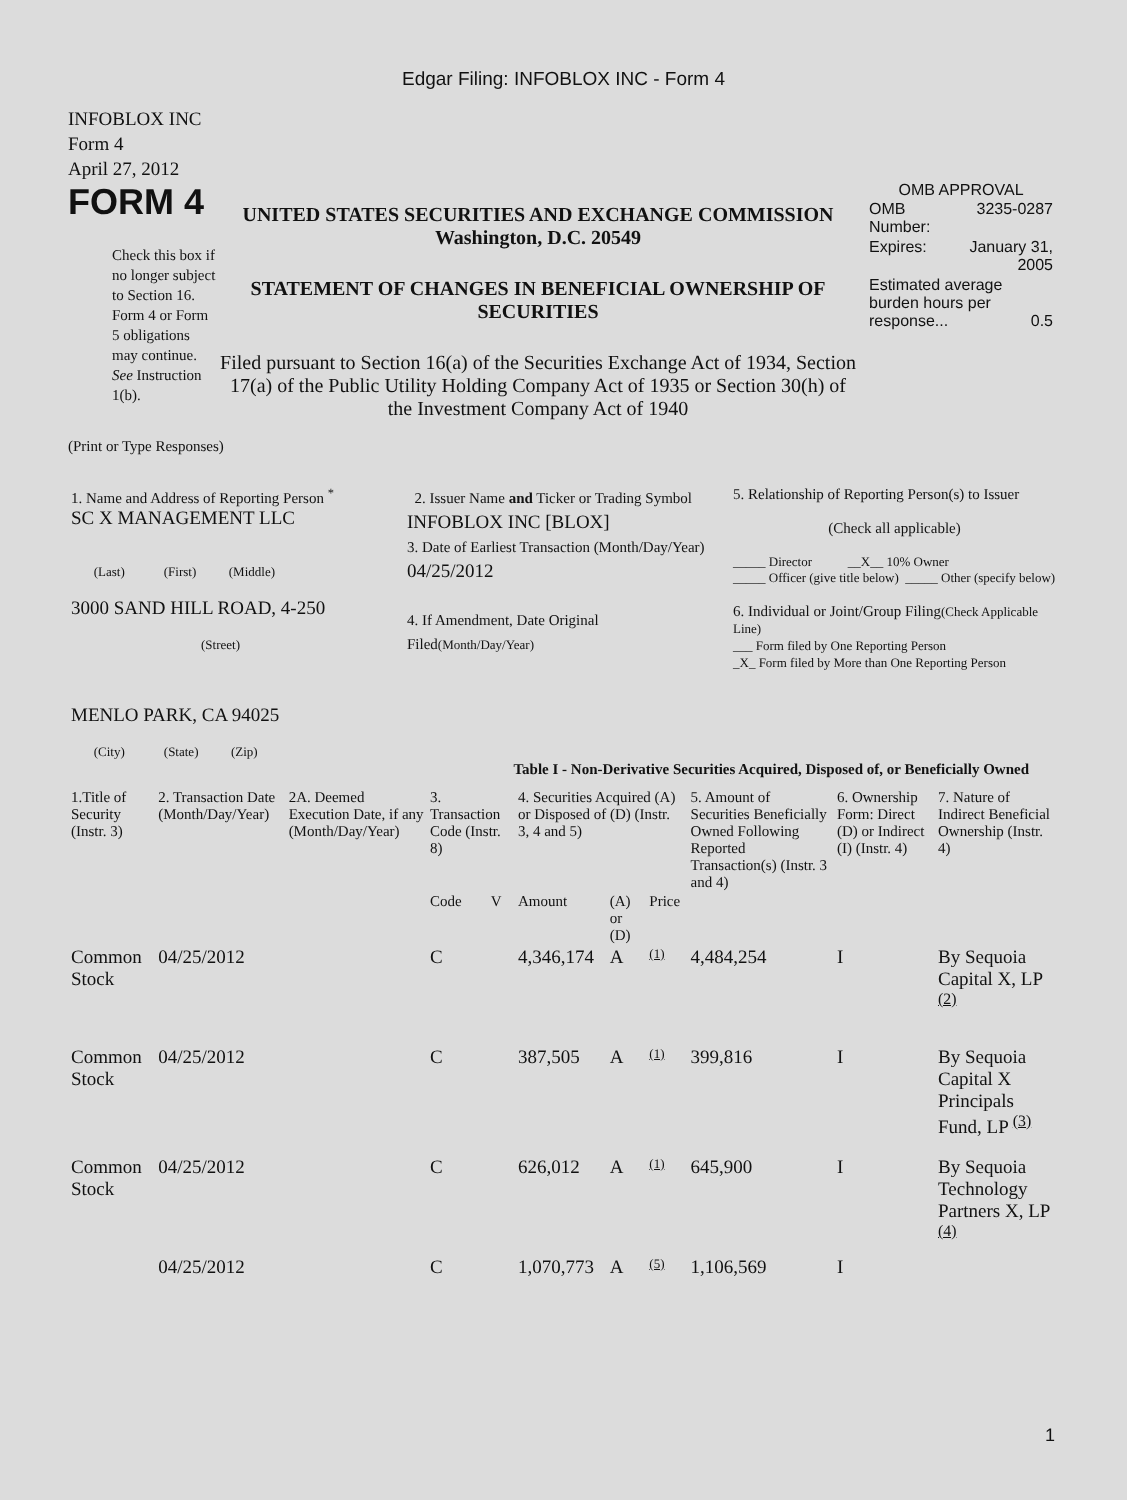Edgar Filing: INFOBLOX INC - Form 4
INFOBLOX INC
Form 4
April 27, 2012
FORM 4
Check this box if no longer subject to Section 16. Form 4 or Form 5 obligations may continue. See Instruction 1(b).
UNITED STATES SECURITIES AND EXCHANGE COMMISSION
Washington, D.C. 20549
STATEMENT OF CHANGES IN BENEFICIAL OWNERSHIP OF SECURITIES
Filed pursuant to Section 16(a) of the Securities Exchange Act of 1934, Section 17(a) of the Public Utility Holding Company Act of 1935 or Section 30(h) of the Investment Company Act of 1940
OMB APPROVAL
| OMB Number: | 3235-0287 |
| Expires: | January 31, 2005 |
| Estimated average burden hours per response... 0.5 | |
(Print or Type Responses)
| 1. Name and Address of Reporting Person <sup>*</sup> SC X MANAGEMENT LLC (Last) (First) (Middle) 3000 SAND HILL ROAD, 4-250 (Street) MENLO PARK, CA 94025 (City) (State) (Zip) | 2. Issuer Name and Ticker or Trading Symbol INFOBLOX INC [BLOX] 3. Date of Earliest Transaction (Month/Day/Year) 04/25/2012 4. If Amendment, Date Original Filed (Month/Day/Year) | 5. Relationship of Reporting Person(s) to Issuer (Check all applicable) _____ Director __X__ 10% Owner _____ Officer (give title below) _____ Other (specify below) 6. Individual or Joint/Group Filing (Check Applicable Line) ___ Form filed by One Reporting Person _X_ Form filed by More than One Reporting Person |
Table I - Non-Derivative Securities Acquired, Disposed of, or Beneficially Owned
| 1.Title of Security (Instr. 3) | 2. Transaction Date (Month/Day/Year) | 2A. Deemed Execution Date, if any (Month/Day/Year) | 3. Transaction Code (Instr. 8) | | 4. Securities Acquired (A) or Disposed of (D) (Instr. 3, 4 and 5) | | | 5. Amount of Securities Beneficially Owned Following Reported Transaction(s) (Instr. 3 and 4) | 6. Ownership Form: Direct (D) or Indirect (I) (Instr. 4) | 7. Nature of Indirect Beneficial Ownership (Instr. 4) |
| --- | --- | --- | --- | --- | --- | --- | --- | --- | --- | --- |
| | | | Code | V | Amount | (A) or (D) | Price | | | |
| Common Stock | 04/25/2012 | | C | | 4,346,174 | A | (1) | 4,484,254 | I | By Sequoia Capital X, LP <sup>(2)</sup> |
| Common Stock | 04/25/2012 | | C | | 387,505 | A | (1) | 399,816 | I | By Sequoia Capital X Principals Fund, LP <sup>(3)</sup> |
| Common Stock | 04/25/2012 | | C | | 626,012 | A | (1) | 645,900 | I | By Sequoia Technology Partners X, LP <sup>(4)</sup> |
| | 04/25/2012 | | C | | 1,070,773 | A | (5) | 1,106,569 | I | |
1